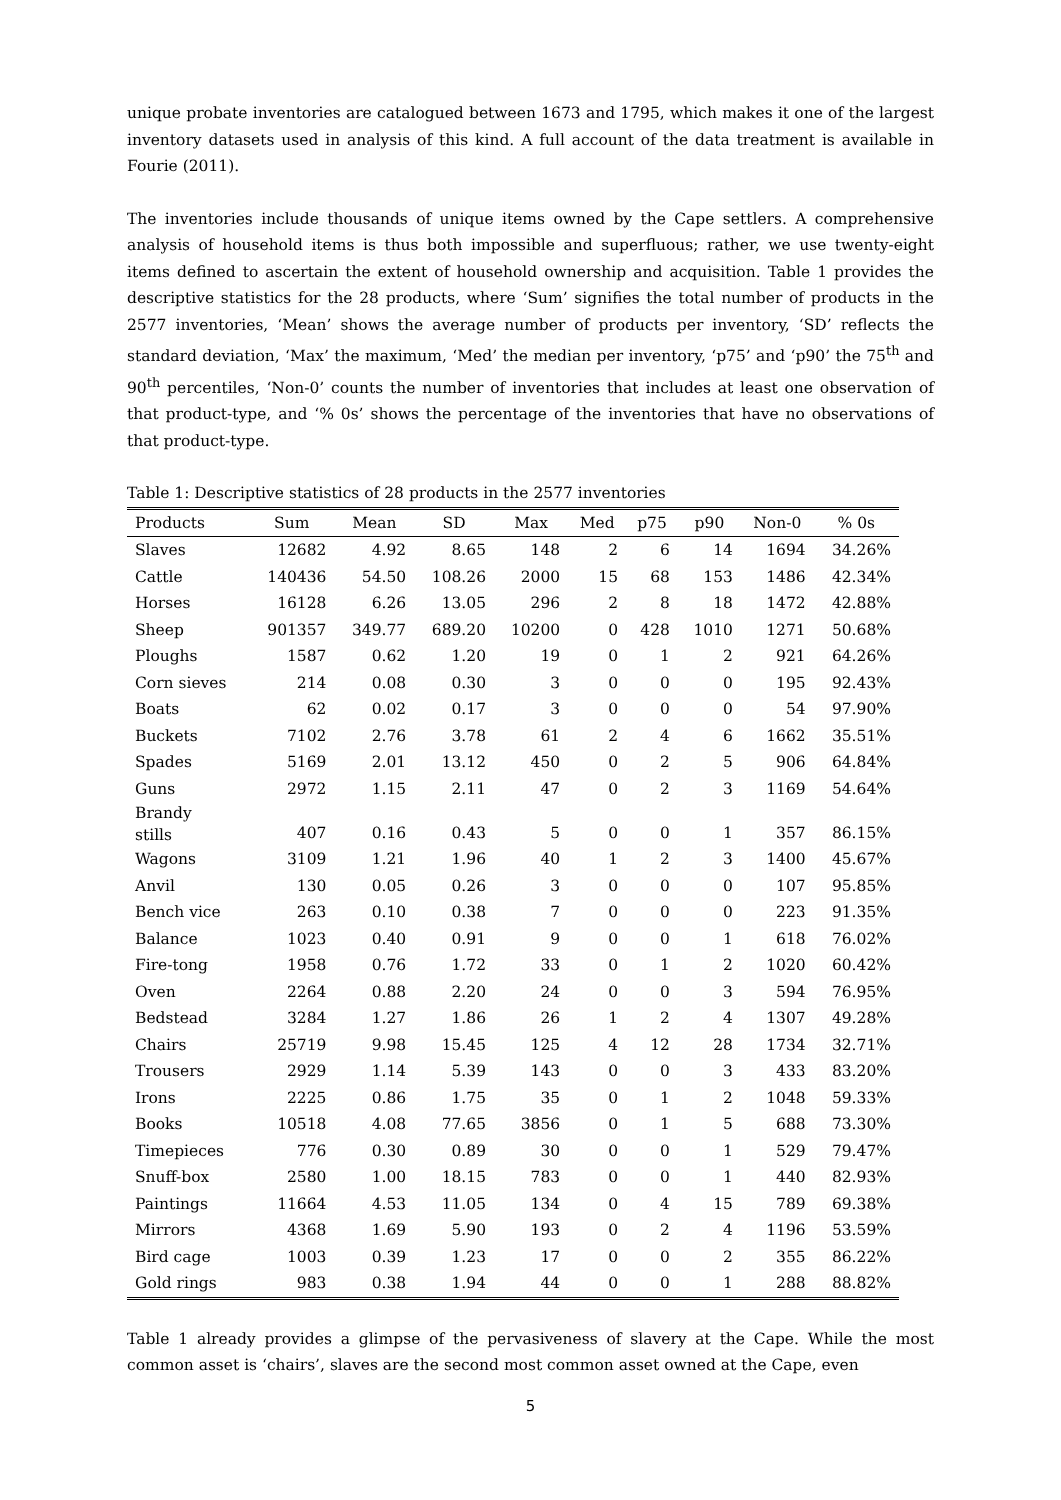unique probate inventories are catalogued between 1673 and 1795, which makes it one of the largest inventory datasets used in analysis of this kind. A full account of the data treatment is available in Fourie (2011).
The inventories include thousands of unique items owned by the Cape settlers. A comprehensive analysis of household items is thus both impossible and superfluous; rather, we use twenty-eight items defined to ascertain the extent of household ownership and acquisition. Table 1 provides the descriptive statistics for the 28 products, where ‘Sum’ signifies the total number of products in the 2577 inventories, ‘Mean’ shows the average number of products per inventory, ‘SD’ reflects the standard deviation, ‘Max’ the maximum, ‘Med’ the median per inventory, ‘p75’ and ‘p90’ the 75<sup>th</sup> and 90<sup>th</sup> percentiles, ‘Non-0’ counts the number of inventories that includes at least one observation of that product-type, and ‘% 0s’ shows the percentage of the inventories that have no observations of that product-type.
Table 1: Descriptive statistics of 28 products in the 2577 inventories
| Products | Sum | Mean | SD | Max | Med | p75 | p90 | Non-0 | % 0s |
| --- | --- | --- | --- | --- | --- | --- | --- | --- | --- |
| Slaves | 12682 | 4.92 | 8.65 | 148 | 2 | 6 | 14 | 1694 | 34.26% |
| Cattle | 140436 | 54.50 | 108.26 | 2000 | 15 | 68 | 153 | 1486 | 42.34% |
| Horses | 16128 | 6.26 | 13.05 | 296 | 2 | 8 | 18 | 1472 | 42.88% |
| Sheep | 901357 | 349.77 | 689.20 | 10200 | 0 | 428 | 1010 | 1271 | 50.68% |
| Ploughs | 1587 | 0.62 | 1.20 | 19 | 0 | 1 | 2 | 921 | 64.26% |
| Corn sieves | 214 | 0.08 | 0.30 | 3 | 0 | 0 | 0 | 195 | 92.43% |
| Boats | 62 | 0.02 | 0.17 | 3 | 0 | 0 | 0 | 54 | 97.90% |
| Buckets | 7102 | 2.76 | 3.78 | 61 | 2 | 4 | 6 | 1662 | 35.51% |
| Spades | 5169 | 2.01 | 13.12 | 450 | 0 | 2 | 5 | 906 | 64.84% |
| Guns | 2972 | 1.15 | 2.11 | 47 | 0 | 2 | 3 | 1169 | 54.64% |
| Brandy stills | 407 | 0.16 | 0.43 | 5 | 0 | 0 | 1 | 357 | 86.15% |
| Wagons | 3109 | 1.21 | 1.96 | 40 | 1 | 2 | 3 | 1400 | 45.67% |
| Anvil | 130 | 0.05 | 0.26 | 3 | 0 | 0 | 0 | 107 | 95.85% |
| Bench vice | 263 | 0.10 | 0.38 | 7 | 0 | 0 | 0 | 223 | 91.35% |
| Balance | 1023 | 0.40 | 0.91 | 9 | 0 | 0 | 1 | 618 | 76.02% |
| Fire-tong | 1958 | 0.76 | 1.72 | 33 | 0 | 1 | 2 | 1020 | 60.42% |
| Oven | 2264 | 0.88 | 2.20 | 24 | 0 | 0 | 3 | 594 | 76.95% |
| Bedstead | 3284 | 1.27 | 1.86 | 26 | 1 | 2 | 4 | 1307 | 49.28% |
| Chairs | 25719 | 9.98 | 15.45 | 125 | 4 | 12 | 28 | 1734 | 32.71% |
| Trousers | 2929 | 1.14 | 5.39 | 143 | 0 | 0 | 3 | 433 | 83.20% |
| Irons | 2225 | 0.86 | 1.75 | 35 | 0 | 1 | 2 | 1048 | 59.33% |
| Books | 10518 | 4.08 | 77.65 | 3856 | 0 | 1 | 5 | 688 | 73.30% |
| Timepieces | 776 | 0.30 | 0.89 | 30 | 0 | 0 | 1 | 529 | 79.47% |
| Snuff-box | 2580 | 1.00 | 18.15 | 783 | 0 | 0 | 1 | 440 | 82.93% |
| Paintings | 11664 | 4.53 | 11.05 | 134 | 0 | 4 | 15 | 789 | 69.38% |
| Mirrors | 4368 | 1.69 | 5.90 | 193 | 0 | 2 | 4 | 1196 | 53.59% |
| Bird cage | 1003 | 0.39 | 1.23 | 17 | 0 | 0 | 2 | 355 | 86.22% |
| Gold rings | 983 | 0.38 | 1.94 | 44 | 0 | 0 | 1 | 288 | 88.82% |
Table 1 already provides a glimpse of the pervasiveness of slavery at the Cape. While the most common asset is ‘chairs’, slaves are the second most common asset owned at the Cape, even
5